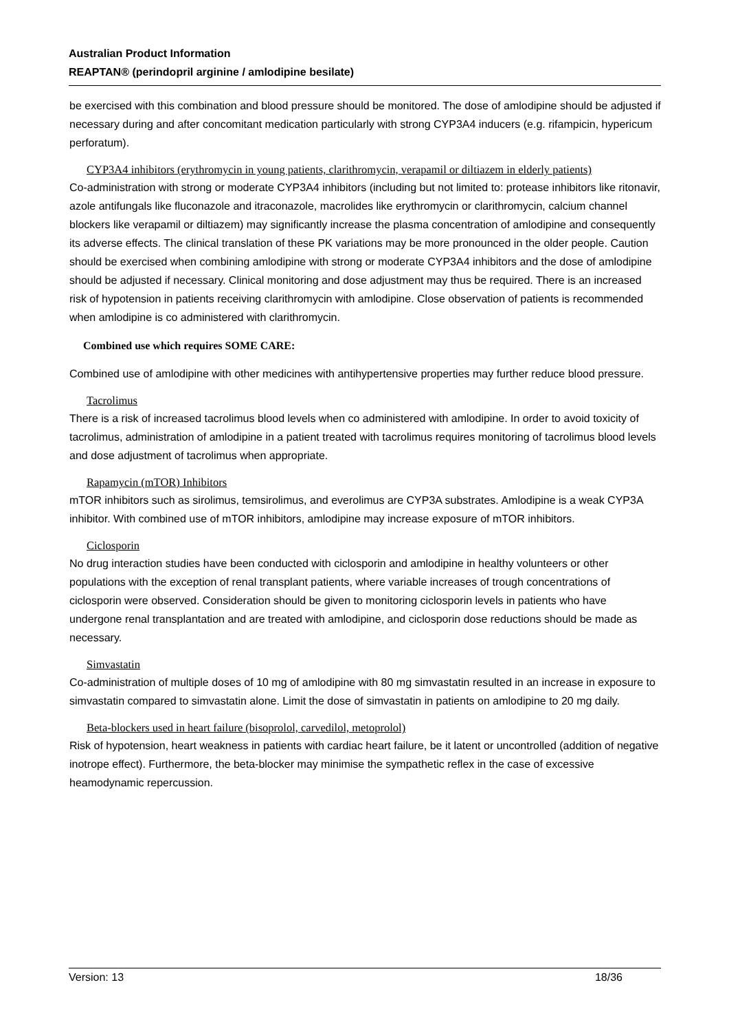Australian Product Information
REAPTAN® (perindopril arginine / amlodipine besilate)
be exercised with this combination and blood pressure should be monitored. The dose of amlodipine should be adjusted if necessary during and after concomitant medication particularly with strong CYP3A4 inducers (e.g. rifampicin, hypericum perforatum).
CYP3A4 inhibitors (erythromycin in young patients, clarithromycin, verapamil or diltiazem in elderly patients)
Co-administration with strong or moderate CYP3A4 inhibitors (including but not limited to: protease inhibitors like ritonavir, azole antifungals like fluconazole and itraconazole, macrolides like erythromycin or clarithromycin, calcium channel blockers like verapamil or diltiazem) may significantly increase the plasma concentration of amlodipine and consequently its adverse effects. The clinical translation of these PK variations may be more pronounced in the older people. Caution should be exercised when combining amlodipine with strong or moderate CYP3A4 inhibitors and the dose of amlodipine should be adjusted if necessary. Clinical monitoring and dose adjustment may thus be required. There is an increased risk of hypotension in patients receiving clarithromycin with amlodipine. Close observation of patients is recommended when amlodipine is co administered with clarithromycin.
Combined use which requires SOME CARE:
Combined use of amlodipine with other medicines with antihypertensive properties may further reduce blood pressure.
Tacrolimus
There is a risk of increased tacrolimus blood levels when co administered with amlodipine. In order to avoid toxicity of tacrolimus, administration of amlodipine in a patient treated with tacrolimus requires monitoring of tacrolimus blood levels and dose adjustment of tacrolimus when appropriate.
Rapamycin (mTOR) Inhibitors
mTOR inhibitors such as sirolimus, temsirolimus, and everolimus are CYP3A substrates. Amlodipine is a weak CYP3A inhibitor. With combined use of mTOR inhibitors, amlodipine may increase exposure of mTOR inhibitors.
Ciclosporin
No drug interaction studies have been conducted with ciclosporin and amlodipine in healthy volunteers or other populations with the exception of renal transplant patients, where variable increases of trough concentrations of ciclosporin were observed. Consideration should be given to monitoring ciclosporin levels in patients who have undergone renal transplantation and are treated with amlodipine, and ciclosporin dose reductions should be made as necessary.
Simvastatin
Co-administration of multiple doses of 10 mg of amlodipine with 80 mg simvastatin resulted in an increase in exposure to simvastatin compared to simvastatin alone. Limit the dose of simvastatin in patients on amlodipine to 20 mg daily.
Beta-blockers used in heart failure (bisoprolol, carvedilol, metoprolol)
Risk of hypotension, heart weakness in patients with cardiac heart failure, be it latent or uncontrolled (addition of negative inotrope effect). Furthermore, the beta-blocker may minimise the sympathetic reflex in the case of excessive heamodynamic repercussion.
Version: 13 18/36